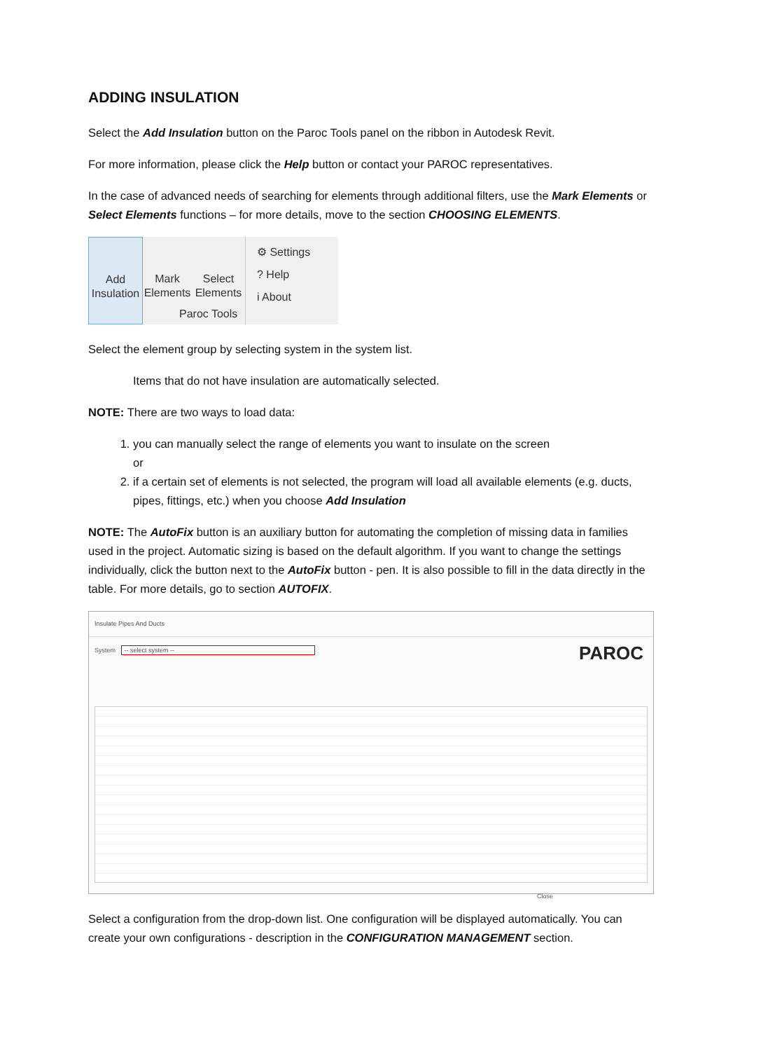ADDING INSULATION
Select the Add Insulation button on the Paroc Tools panel on the ribbon in Autodesk Revit.
For more information, please click the Help button or contact your PAROC representatives.
In the case of advanced needs of searching for elements through additional filters, use the Mark Elements or Select Elements functions – for more details, move to the section CHOOSING ELEMENTS.
Add
Insulation
Mark
Elements
Select
Elements
⚙ Settings
? Help
i About
Paroc Tools
Select the element group by selecting system in the system list.
Items that do not have insulation are automatically selected.
NOTE: There are two ways to load data:
1. you can manually select the range of elements you want to insulate on the screen
or
2. if a certain set of elements is not selected, the program will load all available elements (e.g. ducts, pipes, fittings, etc.) when you choose Add Insulation
NOTE: The AutoFix button is an auxiliary button for automating the completion of missing data in families used in the project. Automatic sizing is based on the default algorithm. If you want to change the settings individually, click the button next to the AutoFix button - pen. It is also possible to fill in the data directly in the table. For more details, go to section AUTOFIX.
Insulate Pipes And Ducts
PAROC
System -- select system --
Close
Select a configuration from the drop-down list. One configuration will be displayed automatically. You can create your own configurations - description in the CONFIGURATION MANAGEMENT section.